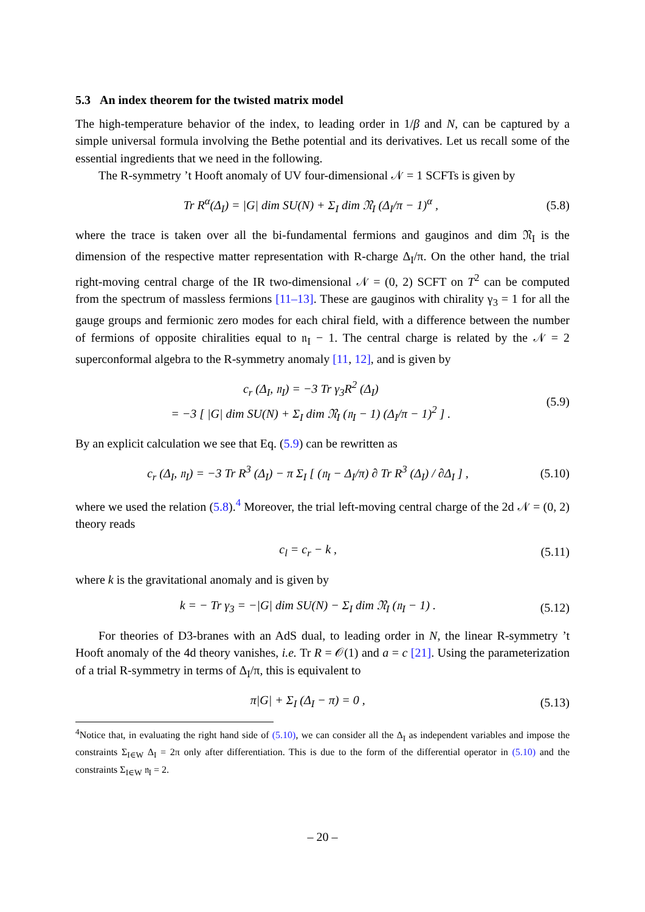5.3 An index theorem for the twisted matrix model
The high-temperature behavior of the index, to leading order in 1/β and N, can be captured by a simple universal formula involving the Bethe potential and its derivatives. Let us recall some of the essential ingredients that we need in the following.
The R-symmetry ’t Hooft anomaly of UV four-dimensional 𝒩 = 1 SCFTs is given by
Tr R<sup>α</sup>(Δ<sub>I</sub>) = |G| dim SU(N) + Σ<sub>I</sub> dim 𝔑<sub>I</sub> (Δ<sub>I</sub>/π − 1)<sup>α</sup> , (5.8)
where the trace is taken over all the bi-fundamental fermions and gauginos and dim 𝔑<sub>I</sub> is the dimension of the respective matter representation with R-charge Δ<sub>I</sub>/π. On the other hand, the trial right-moving central charge of the IR two-dimensional 𝒩 = (0, 2) SCFT on T<sup>2</sup> can be computed from the spectrum of massless fermions [11–13]. These are gauginos with chirality γ<sub>3</sub> = 1 for all the gauge groups and fermionic zero modes for each chiral field, with a difference between the number of fermions of opposite chiralities equal to 𝔫<sub>I</sub> − 1. The central charge is related by the 𝒩 = 2 superconformal algebra to the R-symmetry anomaly [11, 12], and is given by
c<sub>r</sub> (Δ<sub>I</sub>, 𝔫<sub>I</sub>) = −3 Tr γ<sub>3</sub>R<sup>2</sup> (Δ<sub>I</sub>)
= −3 [ |G| dim SU(N) + Σ<sub>I</sub> dim 𝔑<sub>I</sub> (𝔫<sub>I</sub> − 1) (Δ<sub>I</sub>/π − 1)<sup>2</sup> ] . (5.9)
By an explicit calculation we see that Eq. (5.9) can be rewritten as
c<sub>r</sub> (Δ<sub>I</sub>, 𝔫<sub>I</sub>) = −3 Tr R<sup>3</sup> (Δ<sub>I</sub>) − π Σ<sub>I</sub> [ (𝔫<sub>I</sub> − Δ<sub>I</sub>/π) ∂ Tr R<sup>3</sup> (Δ<sub>I</sub>) / ∂Δ<sub>I</sub> ] , (5.10)
where we used the relation (5.8).<sup>4</sup> Moreover, the trial left-moving central charge of the 2d 𝒩 = (0, 2) theory reads
c<sub>l</sub> = c<sub>r</sub> − k , (5.11)
where k is the gravitational anomaly and is given by
k = − Tr γ<sub>3</sub> = −|G| dim SU(N) − Σ<sub>I</sub> dim 𝔑<sub>I</sub> (𝔫<sub>I</sub> − 1) . (5.12)
For theories of D3-branes with an AdS dual, to leading order in N, the linear R-symmetry ’t Hooft anomaly of the 4d theory vanishes, i.e. Tr R = 𝒪(1) and a = c [21]. Using the parameterization of a trial R-symmetry in terms of Δ<sub>I</sub>/π, this is equivalent to
π|G| + Σ<sub>I</sub> (Δ<sub>I</sub> − π) = 0 , (5.13)
<sup>4</sup> Notice that, in evaluating the right hand side of (5.10), we can consider all the Δ<sub>I</sub> as independent variables and impose the constraints Σ<sub>I∈W</sub> Δ<sub>I</sub> = 2π only after differentiation. This is due to the form of the differential operator in (5.10) and the constraints Σ<sub>I∈W</sub> 𝔫<sub>I</sub> = 2.
– 20 –